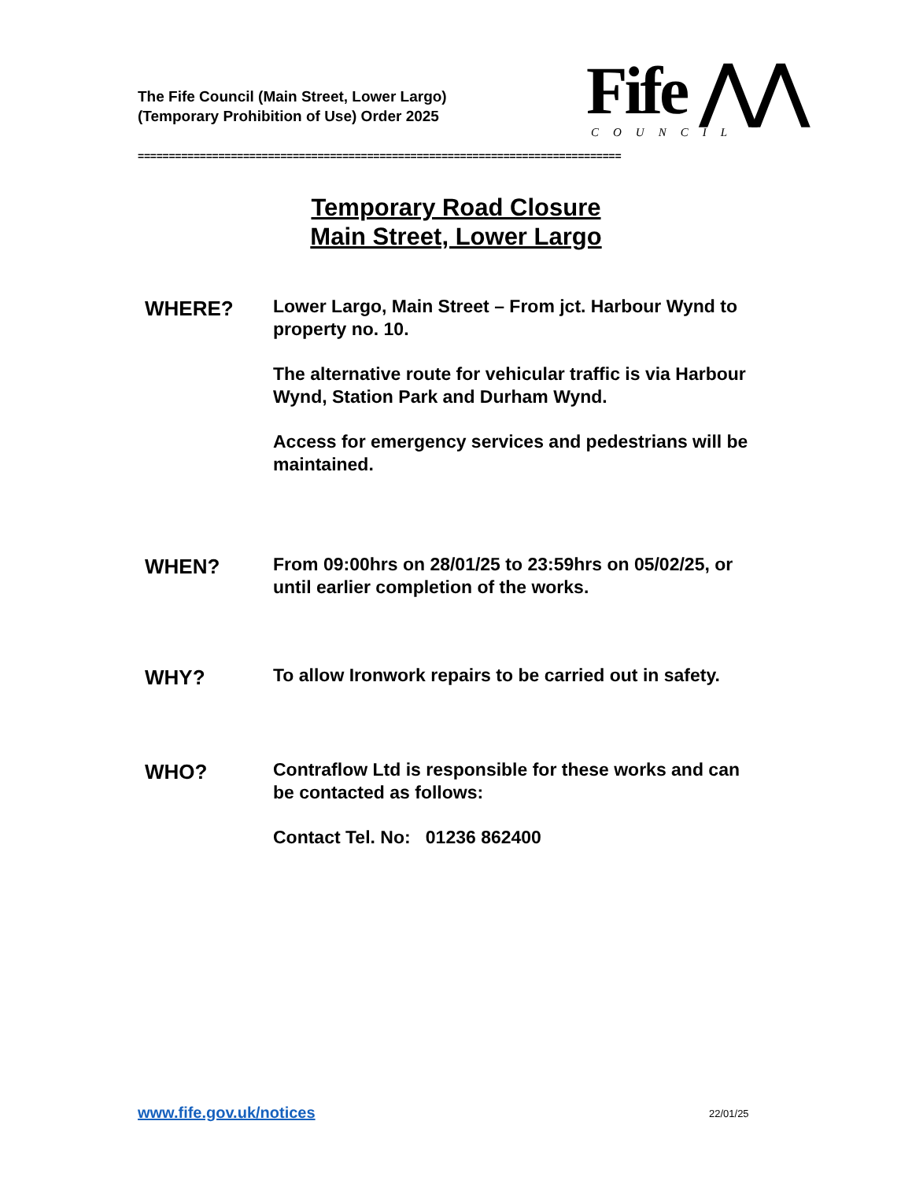The Fife Council (Main Street, Lower Largo)
(Temporary Prohibition of Use) Order 2025
Fife ⋀⋀
COUNCIL
==============================================================================
Temporary Road Closure
Main Street, Lower Largo
WHERE?
Lower Largo, Main Street – From jct. Harbour Wynd to property no. 10.
The alternative route for vehicular traffic is via Harbour Wynd, Station Park and Durham Wynd.
Access for emergency services and pedestrians will be maintained.
WHEN?
From 09:00hrs on 28/01/25 to 23:59hrs on 05/02/25, or until earlier completion of the works.
WHY?
To allow Ironwork repairs to be carried out in safety.
WHO?
Contraflow Ltd is responsible for these works and can be contacted as follows:
Contact Tel. No: 01236 862400
www.fife.gov.uk/notices 22/01/25